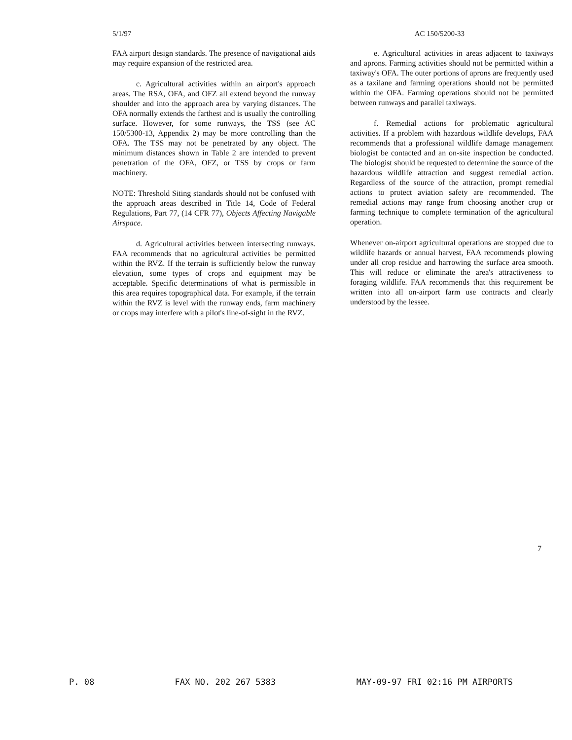5/1/97 AC 150/5200-33
FAA airport design standards. The presence of navigational aids may require expansion of the restricted area.
c. Agricultural activities within an airport's approach areas. The RSA, OFA, and OFZ all extend beyond the runway shoulder and into the approach area by varying distances. The OFA normally extends the farthest and is usually the controlling surface. However, for some runways, the TSS (see AC 150/5300-13, Appendix 2) may be more controlling than the OFA. The TSS may not be penetrated by any object. The minimum distances shown in Table 2 are intended to prevent penetration of the OFA, OFZ, or TSS by crops or farm machinery.
NOTE: Threshold Siting standards should not be confused with the approach areas described in Title 14, Code of Federal Regulations, Part 77, (14 CFR 77), Objects Affecting Navigable Airspace.
d. Agricultural activities between intersecting runways. FAA recommends that no agricultural activities be permitted within the RVZ. If the terrain is sufficiently below the runway elevation, some types of crops and equipment may be acceptable. Specific determinations of what is permissible in this area requires topographical data. For example, if the terrain within the RVZ is level with the runway ends, farm machinery or crops may interfere with a pilot's line-of-sight in the RVZ.
e. Agricultural activities in areas adjacent to taxiways and aprons. Farming activities should not be permitted within a taxiway's OFA. The outer portions of aprons are frequently used as a taxilane and farming operations should not be permitted within the OFA. Farming operations should not be permitted between runways and parallel taxiways.
f. Remedial actions for problematic agricultural activities. If a problem with hazardous wildlife develops, FAA recommends that a professional wildlife damage management biologist be contacted and an on-site inspection be conducted. The biologist should be requested to determine the source of the hazardous wildlife attraction and suggest remedial action. Regardless of the source of the attraction, prompt remedial actions to protect aviation safety are recommended. The remedial actions may range from choosing another crop or farming technique to complete termination of the agricultural operation.
Whenever on-airport agricultural operations are stopped due to wildlife hazards or annual harvest, FAA recommends plowing under all crop residue and harrowing the surface area smooth. This will reduce or eliminate the area's attractiveness to foraging wildlife. FAA recommends that this requirement be written into all on-airport farm use contracts and clearly understood by the lessee.
7
P. 08 FAX NO. 202 267 5383 MAY-09-97 FRI 02:16 PM AIRPORTS